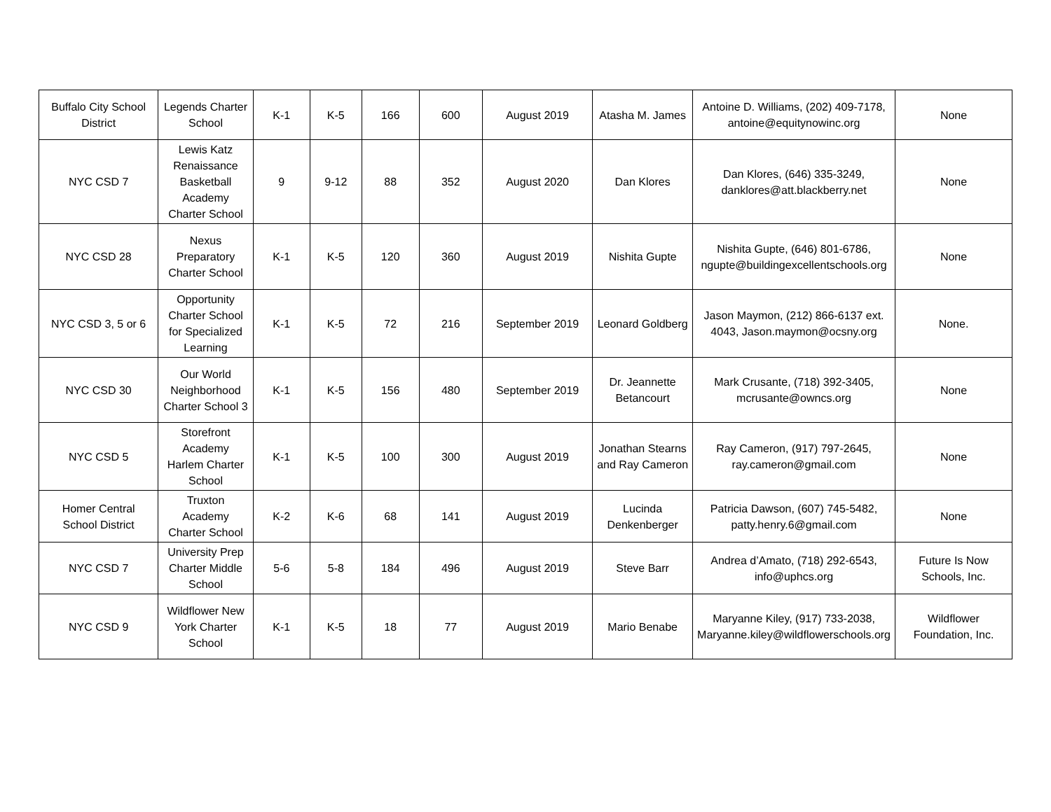| Buffalo City School District | Legends Charter School | K-1 | K-5 | 166 | 600 | August 2019 | Atasha M. James | Antoine D. Williams, (202) 409-7178, antoine@equitynowinc.org | None |
| NYC CSD 7 | Lewis Katz Renaissance Basketball Academy Charter School | 9 | 9-12 | 88 | 352 | August 2020 | Dan Klores | Dan Klores, (646) 335-3249, danklores@att.blackberry.net | None |
| NYC CSD 28 | Nexus Preparatory Charter School | K-1 | K-5 | 120 | 360 | August 2019 | Nishita Gupte | Nishita Gupte, (646) 801-6786, ngupte@buildingexcellentschools.org | None |
| NYC CSD 3, 5 or 6 | Opportunity Charter School for Specialized Learning | K-1 | K-5 | 72 | 216 | September 2019 | Leonard Goldberg | Jason Maymon, (212) 866-6137 ext. 4043, Jason.maymon@ocsny.org | None. |
| NYC CSD 30 | Our World Neighborhood Charter School 3 | K-1 | K-5 | 156 | 480 | September 2019 | Dr. Jeannette Betancourt | Mark Crusante, (718) 392-3405, mcrusante@owncs.org | None |
| NYC CSD 5 | Storefront Academy Harlem Charter School | K-1 | K-5 | 100 | 300 | August 2019 | Jonathan Stearns and Ray Cameron | Ray Cameron, (917) 797-2645, ray.cameron@gmail.com | None |
| Homer Central School District | Truxton Academy Charter School | K-2 | K-6 | 68 | 141 | August 2019 | Lucinda Denkenberger | Patricia Dawson, (607) 745-5482, patty.henry.6@gmail.com | None |
| NYC CSD 7 | University Prep Charter Middle School | 5-6 | 5-8 | 184 | 496 | August 2019 | Steve Barr | Andrea d’Amato, (718) 292-6543, info@uphcs.org | Future Is Now Schools, Inc. |
| NYC CSD 9 | Wildflower New York Charter School | K-1 | K-5 | 18 | 77 | August 2019 | Mario Benabe | Maryanne Kiley, (917) 733-2038, Maryanne.kiley@wildflowerschools.org | Wildflower Foundation, Inc. |